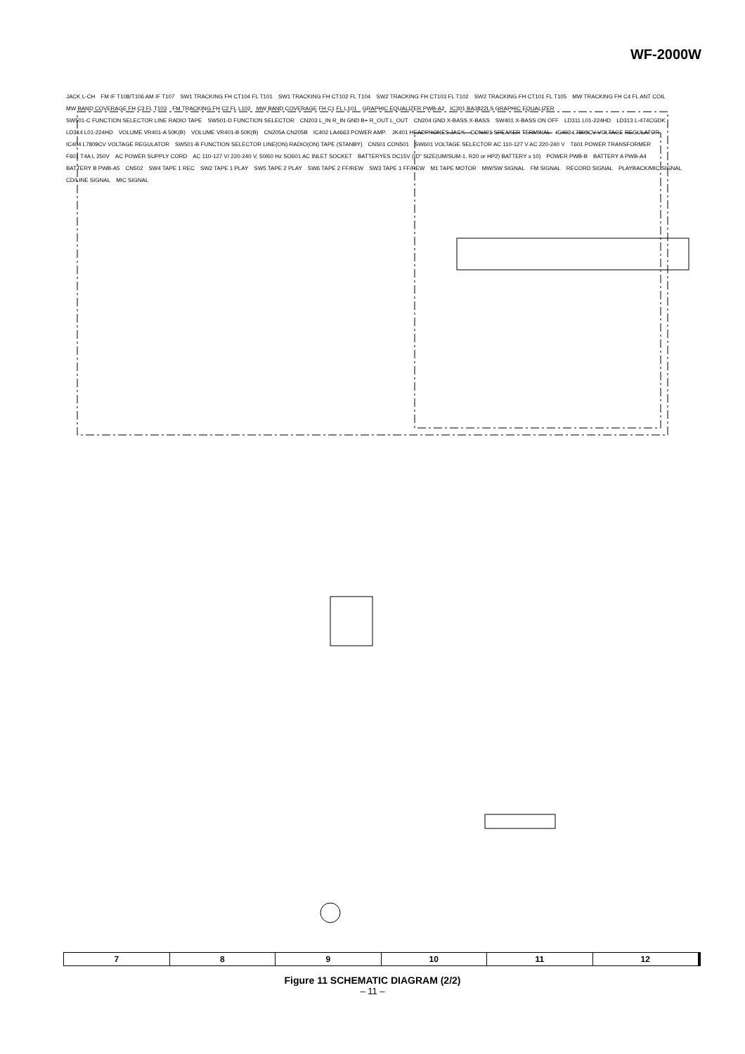WF-2000W
JACK L-CH FM IF T108/T106 AM IF T107 SW1 TRACKING FH CT104 FL T101 SW1 TRACKING FH CT102 FL T104 SW2 TRACKING FH CT103 FL T102 SW2 TRACKING FH CT101 FL T105 MW TRACKING FH C4 FL ANT COIL MW BAND COVERAGE FH C3 FL T103 FM TRACKING FH C2 FL L102 MW BAND COVERAGE FH C1 FL L101 GRAPHIC EQUALIZER PWB-A2 IC301 BA3822LS GRAPHIC EQUALIZER SW501-C FUNCTION SELECTOR LINE RADIO TAPE SW501-D FUNCTION SELECTOR CN203 L_IN R_IN GND B+ R_OUT L_OUT CN204 GND X-BASS X-BASS SW401 X-BASS ON OFF LD311 L01-224HD LD313 L-474CGDK LD314 L01-224HD VOLUME VR401-A 50K(B) VOLUME VR401-B 50K(B) CN205A CN205B IC402 LA4663 POWER AMP. JK401 HEADPHONES JACK CON401 SPEAKER TERMINAL IC403 L7808CV VOLTAGE REGULATOR IC404 L7809CV VOLTAGE REGULATOR SW501-B FUNCTION SELECTOR LINE(ON) RADIO(ON) TAPE (STANBY) CN501 CON501 SW601 VOLTAGE SELECTOR AC 110-127 V AC 220-240 V T601 POWER TRANSFORMER F601 T4A L 250V AC POWER SUPPLY CORD AC 110-127 V/ 220-240 V, 50/60 Hz SO601 AC INLET SOCKET BATTERYES DC15V ("D" SIZE(UM/SUM-1, R20 or HP2) BATTERY x 10) POWER PWB-B BATTERY A PWB-A4 BATTERY B PWB-A5 CN502 SW4 TAPE 1 REC SW2 TAPE 1 PLAY SW5 TAPE 2 PLAY SW6 TAPE 2 FF/REW SW3 TAPE 1 FF/REW M1 TAPE MOTOR MW/SW SIGNAL FM SIGNAL RECORD SIGNAL PLAYBACK/MIC SIGNAL CD/LINE SIGNAL MIC SIGNAL
7 8 9 10 11 12
Figure 11 SCHEMATIC DIAGRAM (2/2)
– 11 –